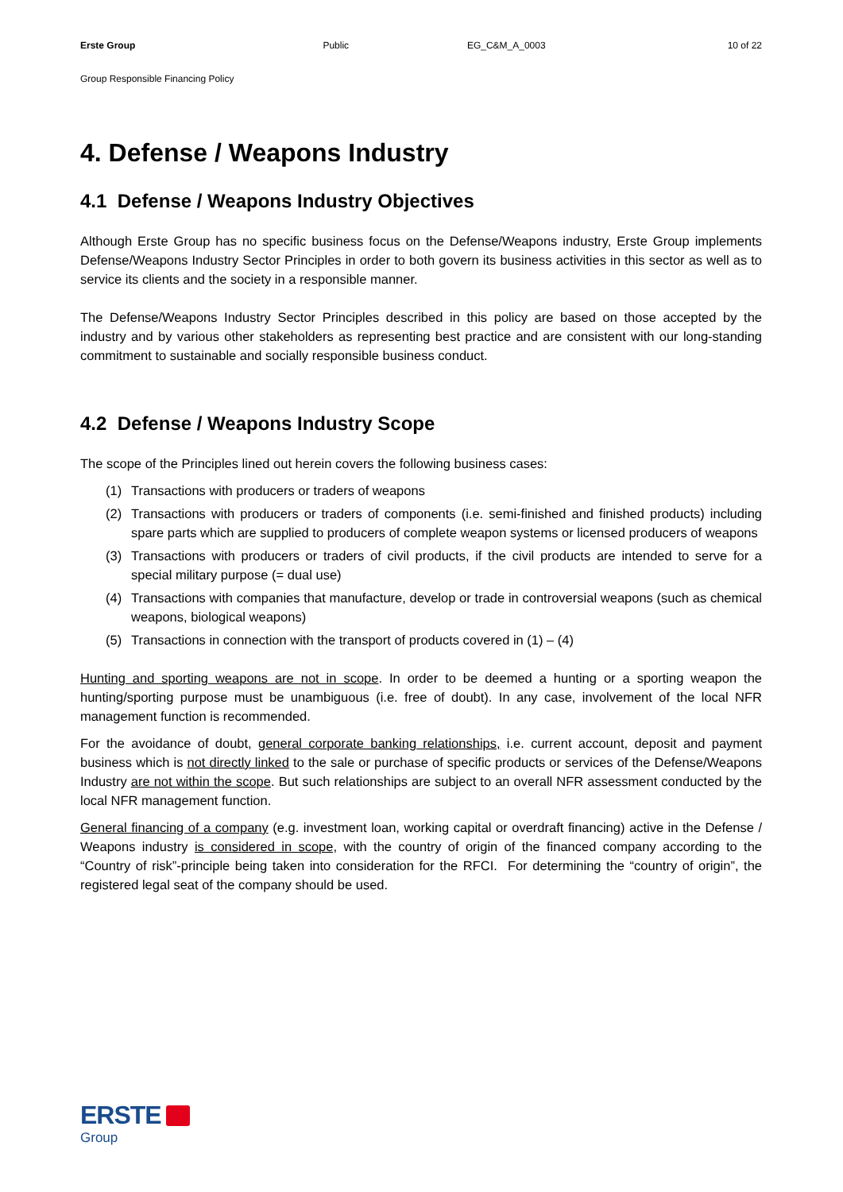Erste Group Public EG_C&M_A_0003 10 of 22
Group Responsible Financing Policy
4. Defense / Weapons Industry
4.1 Defense / Weapons Industry Objectives
Although Erste Group has no specific business focus on the Defense/Weapons industry, Erste Group implements Defense/Weapons Industry Sector Principles in order to both govern its business activities in this sector as well as to service its clients and the society in a responsible manner.
The Defense/Weapons Industry Sector Principles described in this policy are based on those accepted by the industry and by various other stakeholders as representing best practice and are consistent with our long-standing commitment to sustainable and socially responsible business conduct.
4.2 Defense / Weapons Industry Scope
The scope of the Principles lined out herein covers the following business cases:
(1) Transactions with producers or traders of weapons
(2) Transactions with producers or traders of components (i.e. semi-finished and finished products) including spare parts which are supplied to producers of complete weapon systems or licensed producers of weapons
(3) Transactions with producers or traders of civil products, if the civil products are intended to serve for a special military purpose (= dual use)
(4) Transactions with companies that manufacture, develop or trade in controversial weapons (such as chemical weapons, biological weapons)
(5) Transactions in connection with the transport of products covered in (1) – (4)
Hunting and sporting weapons are not in scope. In order to be deemed a hunting or a sporting weapon the hunting/sporting purpose must be unambiguous (i.e. free of doubt). In any case, involvement of the local NFR management function is recommended.
For the avoidance of doubt, general corporate banking relationships, i.e. current account, deposit and payment business which is not directly linked to the sale or purchase of specific products or services of the Defense/Weapons Industry are not within the scope. But such relationships are subject to an overall NFR assessment conducted by the local NFR management function.
General financing of a company (e.g. investment loan, working capital or overdraft financing) active in the Defense / Weapons industry is considered in scope, with the country of origin of the financed company according to the “Country of risk”-principle being taken into consideration for the RFCI. For determining the “country of origin”, the registered legal seat of the company should be used.
ERSTE
Group